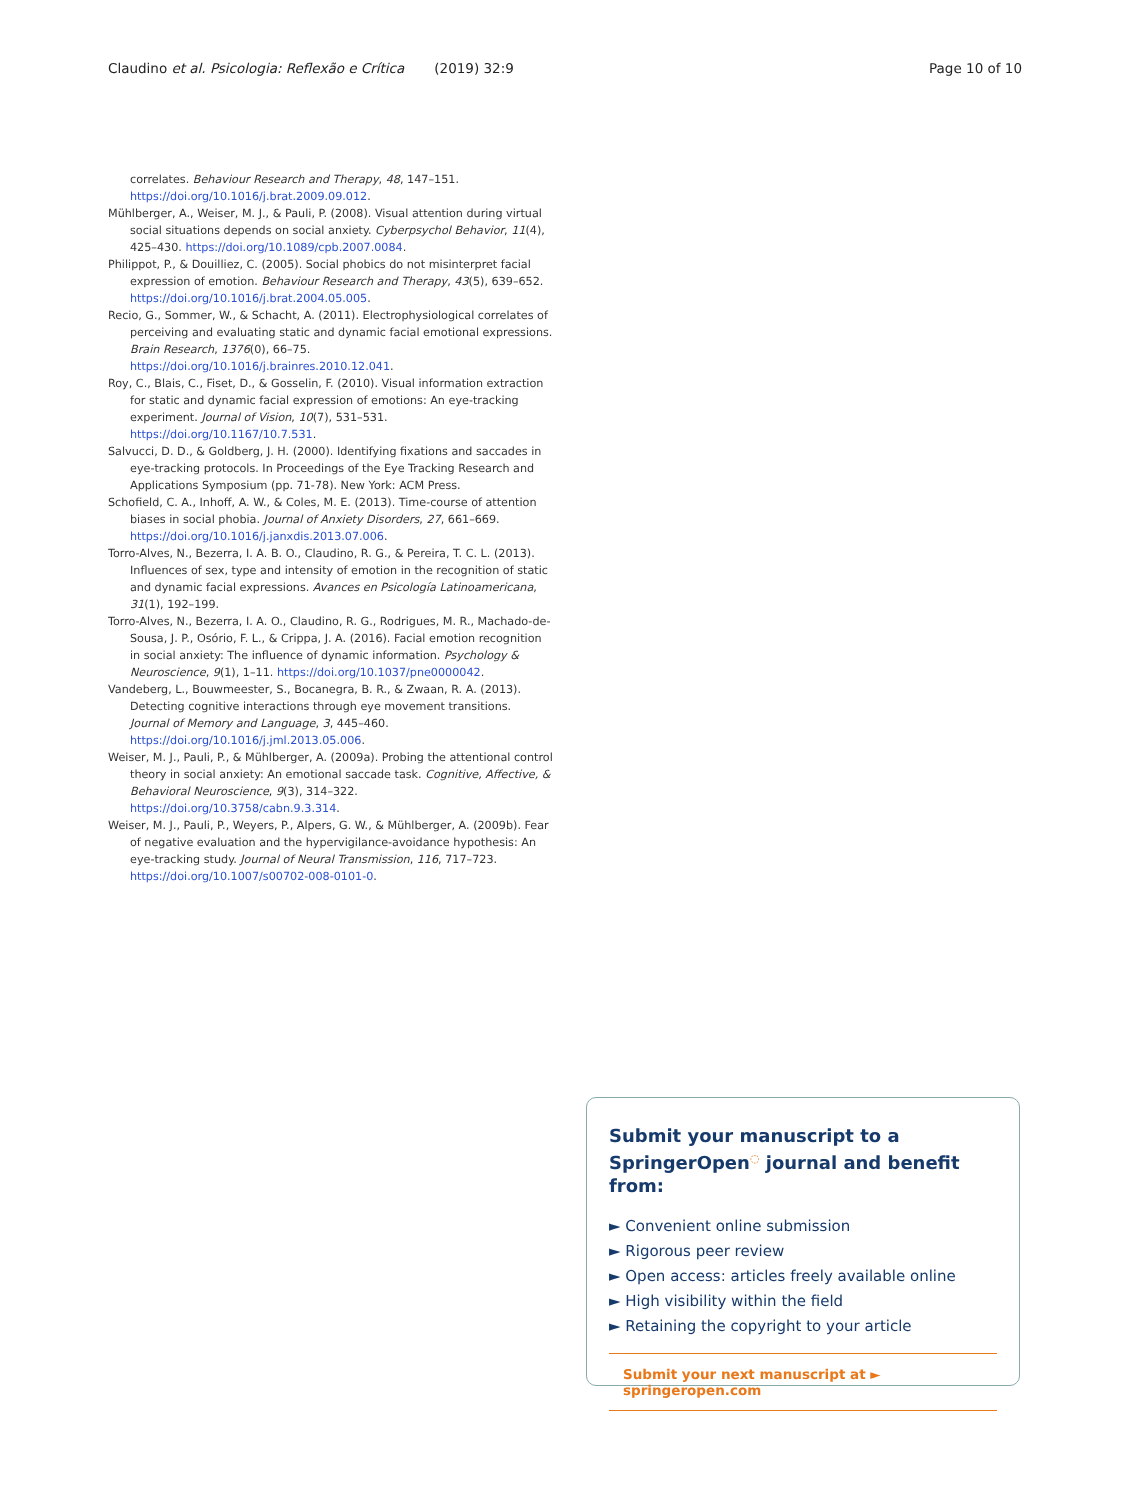Claudino et al. Psicologia: Reflexão e Crítica (2019) 32:9 Page 10 of 10
correlates. Behaviour Research and Therapy, 48, 147–151. https://doi.org/10.1016/j.brat.2009.09.012.
Mühlberger, A., Weiser, M. J., & Pauli, P. (2008). Visual attention during virtual social situations depends on social anxiety. Cyberpsychol Behavior, 11(4), 425–430. https://doi.org/10.1089/cpb.2007.0084.
Philippot, P., & Douilliez, C. (2005). Social phobics do not misinterpret facial expression of emotion. Behaviour Research and Therapy, 43(5), 639–652. https://doi.org/10.1016/j.brat.2004.05.005.
Recio, G., Sommer, W., & Schacht, A. (2011). Electrophysiological correlates of perceiving and evaluating static and dynamic facial emotional expressions. Brain Research, 1376(0), 66–75. https://doi.org/10.1016/j.brainres.2010.12.041.
Roy, C., Blais, C., Fiset, D., & Gosselin, F. (2010). Visual information extraction for static and dynamic facial expression of emotions: An eye-tracking experiment. Journal of Vision, 10(7), 531–531. https://doi.org/10.1167/10.7.531.
Salvucci, D. D., & Goldberg, J. H. (2000). Identifying fixations and saccades in eye-tracking protocols. In Proceedings of the Eye Tracking Research and Applications Symposium (pp. 71-78). New York: ACM Press.
Schofield, C. A., Inhoff, A. W., & Coles, M. E. (2013). Time-course of attention biases in social phobia. Journal of Anxiety Disorders, 27, 661–669. https://doi.org/10.1016/j.janxdis.2013.07.006.
Torro-Alves, N., Bezerra, I. A. B. O., Claudino, R. G., & Pereira, T. C. L. (2013). Influences of sex, type and intensity of emotion in the recognition of static and dynamic facial expressions. Avances en Psicología Latinoamericana, 31(1), 192–199.
Torro-Alves, N., Bezerra, I. A. O., Claudino, R. G., Rodrigues, M. R., Machado-de-Sousa, J. P., Osório, F. L., & Crippa, J. A. (2016). Facial emotion recognition in social anxiety: The influence of dynamic information. Psychology & Neuroscience, 9(1), 1–11. https://doi.org/10.1037/pne0000042.
Vandeberg, L., Bouwmeester, S., Bocanegra, B. R., & Zwaan, R. A. (2013). Detecting cognitive interactions through eye movement transitions. Journal of Memory and Language, 3, 445–460. https://doi.org/10.1016/j.jml.2013.05.006.
Weiser, M. J., Pauli, P., & Mühlberger, A. (2009a). Probing the attentional control theory in social anxiety: An emotional saccade task. Cognitive, Affective, & Behavioral Neuroscience, 9(3), 314–322. https://doi.org/10.3758/cabn.9.3.314.
Weiser, M. J., Pauli, P., Weyers, P., Alpers, G. W., & Mühlberger, A. (2009b). Fear of negative evaluation and the hypervigilance-avoidance hypothesis: An eye-tracking study. Journal of Neural Transmission, 116, 717–723. https://doi.org/10.1007/s00702-008-0101-0.
Submit your manuscript to a SpringerOpen<sup>◌</sup> journal and benefit from:
► Convenient online submission
► Rigorous peer review
► Open access: articles freely available online
► High visibility within the field
► Retaining the copyright to your article
Submit your next manuscript at ► springeropen.com